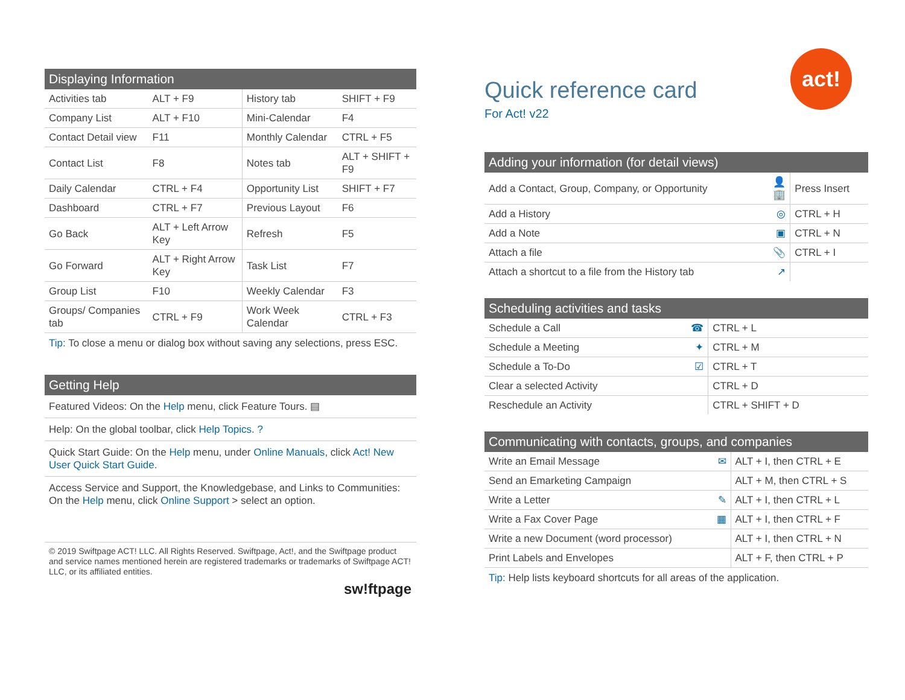Displaying Information
| Activities tab | ALT + F9 | History tab | SHIFT + F9 |
| Company List | ALT + F10 | Mini-Calendar | F4 |
| Contact Detail view | F11 | Monthly Calendar | CTRL + F5 |
| Contact List | F8 | Notes tab | ALT + SHIFT + F9 |
| Daily Calendar | CTRL + F4 | Opportunity List | SHIFT + F7 |
| Dashboard | CTRL + F7 | Previous Layout | F6 |
| Go Back | ALT + Left Arrow Key | Refresh | F5 |
| Go Forward | ALT + Right Arrow Key | Task List | F7 |
| Group List | F10 | Weekly Calendar | F3 |
| Groups/ Companies tab | CTRL + F9 | Work Week Calendar | CTRL + F3 |
Tip: To close a menu or dialog box without saving any selections, press ESC.
Getting Help
Featured Videos: On the Help menu, click Feature Tours. ▤
Help: On the global toolbar, click Help Topics. ?
Quick Start Guide: On the Help menu, under Online Manuals, click Act! New User Quick Start Guide.
Access Service and Support, the Knowledgebase, and Links to Communities: On the Help menu, click Online Support > select an option.
© 2019 Swiftpage ACT! LLC. All Rights Reserved. Swiftpage, Act!, and the Swiftpage product and service names mentioned herein are registered trademarks or trademarks of Swiftpage ACT! LLC, or its affiliated entities.
sw!ftpage
Quick reference card
For Act! v22
act!
Adding your information (for detail views)
| Add a Contact, Group, Company, or Opportunity | 👤🏢 | Press Insert |
| Add a History | ◎ | CTRL + H |
| Add a Note | ▣ | CTRL + N |
| Attach a file | 📎 | CTRL + I |
| Attach a shortcut to a file from the History tab | ↗ | |
Scheduling activities and tasks
| Schedule a Call | ☎ | CTRL + L |
| Schedule a Meeting | ✦ | CTRL + M |
| Schedule a To-Do | ☑ | CTRL + T |
| Clear a selected Activity | | CTRL + D |
| Reschedule an Activity | | CTRL + SHIFT + D |
Communicating with contacts, groups, and companies
| Write an Email Message | ✉ | ALT + I, then CTRL + E |
| Send an Emarketing Campaign | | ALT + M, then CTRL + S |
| Write a Letter | ✎ | ALT + I, then CTRL + L |
| Write a Fax Cover Page | ▦ | ALT + I, then CTRL + F |
| Write a new Document (word processor) | | ALT + I, then CTRL + N |
| Print Labels and Envelopes | | ALT + F, then CTRL + P |
Tip: Help lists keyboard shortcuts for all areas of the application.